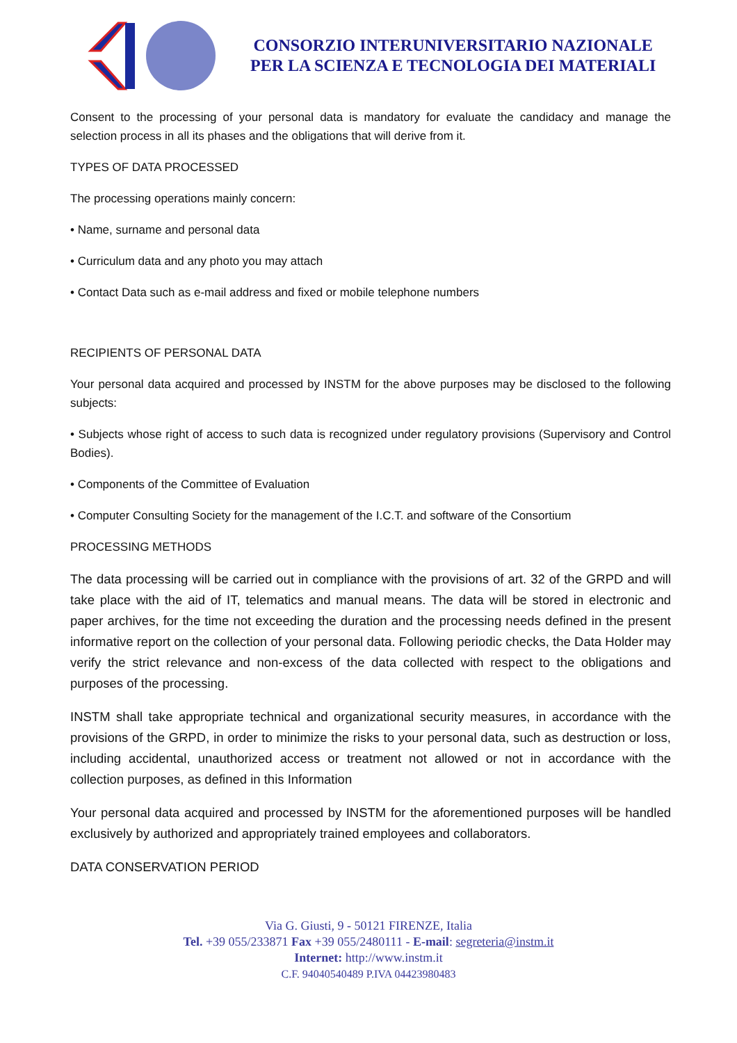CONSORZIO INTERUNIVERSITARIO NAZIONALE
PER LA SCIENZA E TECNOLOGIA DEI MATERIALI
Consent to the processing of your personal data is mandatory for evaluate the candidacy and manage the selection process in all its phases and the obligations that will derive from it.
TYPES OF DATA PROCESSED
The processing operations mainly concern:
• Name, surname and personal data
• Curriculum data and any photo you may attach
• Contact Data such as e-mail address and fixed or mobile telephone numbers
RECIPIENTS OF PERSONAL DATA
Your personal data acquired and processed by INSTM for the above purposes may be disclosed to the following subjects:
• Subjects whose right of access to such data is recognized under regulatory provisions (Supervisory and Control Bodies).
• Components of the Committee of Evaluation
• Computer Consulting Society for the management of the I.C.T. and software of the Consortium
PROCESSING METHODS
The data processing will be carried out in compliance with the provisions of art. 32 of the GRPD and will take place with the aid of IT, telematics and manual means. The data will be stored in electronic and paper archives, for the time not exceeding the duration and the processing needs defined in the present informative report on the collection of your personal data. Following periodic checks, the Data Holder may verify the strict relevance and non-excess of the data collected with respect to the obligations and purposes of the processing.
INSTM shall take appropriate technical and organizational security measures, in accordance with the provisions of the GRPD, in order to minimize the risks to your personal data, such as destruction or loss, including accidental, unauthorized access or treatment not allowed or not in accordance with the collection purposes, as defined in this Information
Your personal data acquired and processed by INSTM for the aforementioned purposes will be handled exclusively by authorized and appropriately trained employees and collaborators.
DATA CONSERVATION PERIOD
Via G. Giusti, 9 - 50121 FIRENZE, Italia
Tel. +39 055/233871 Fax +39 055/2480111 - E-mail: segreteria@instm.it
Internet: http://www.instm.it
C.F. 94040540489 P.IVA 04423980483